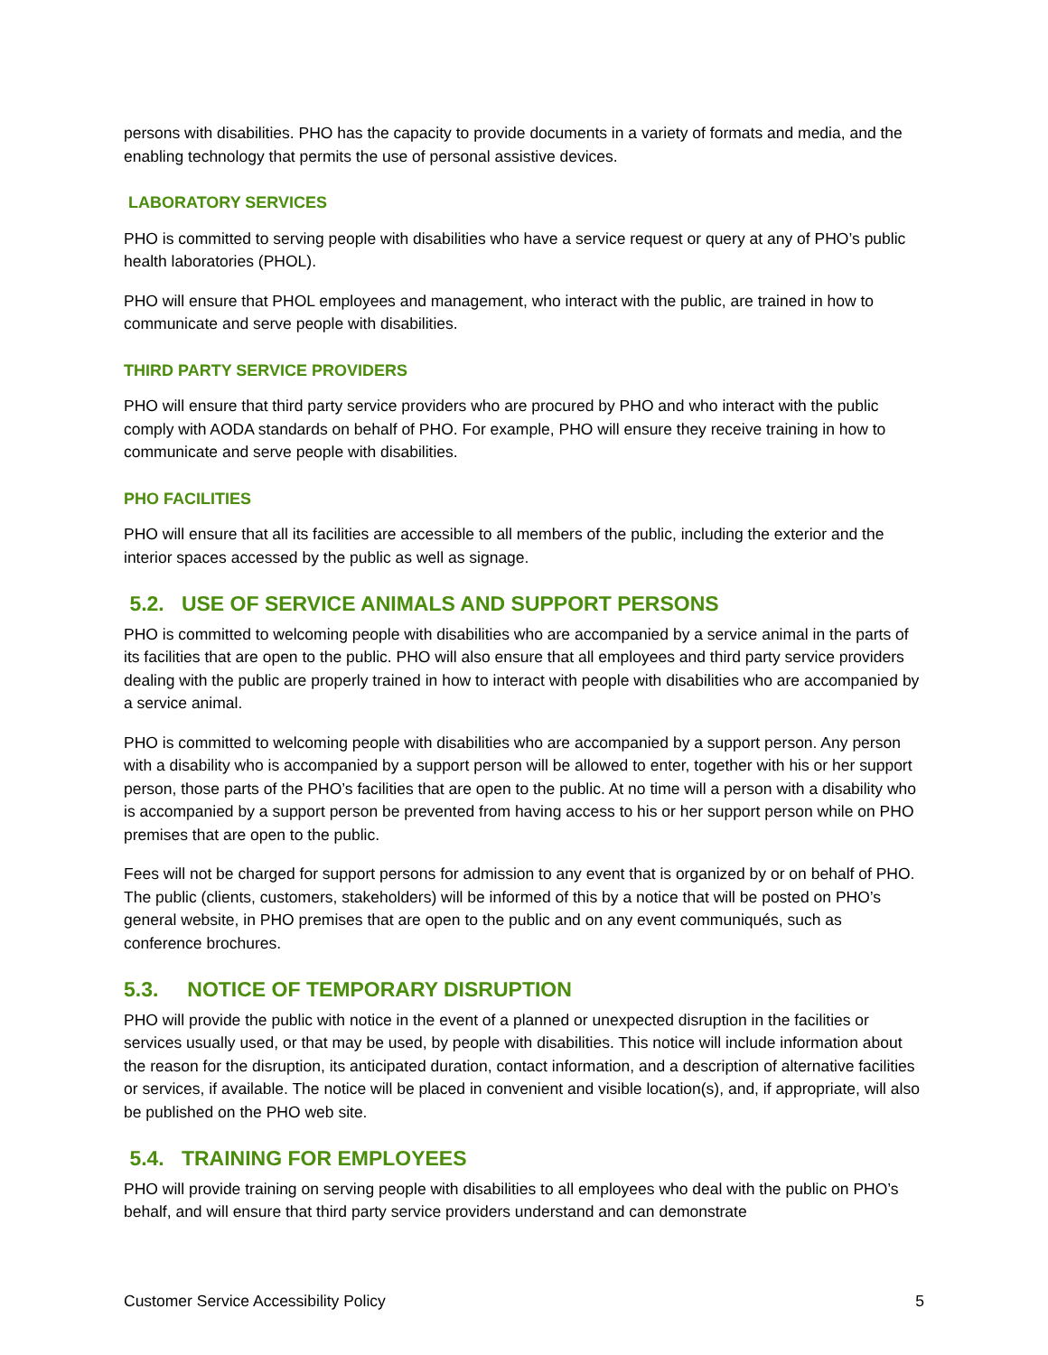persons with disabilities. PHO has the capacity to provide documents in a variety of formats and media, and the enabling technology that permits the use of personal assistive devices.
LABORATORY SERVICES
PHO is committed to serving people with disabilities who have a service request or query at any of PHO’s public health laboratories (PHOL).
PHO will ensure that PHOL employees and management, who interact with the public, are trained in how to communicate and serve people with disabilities.
THIRD PARTY SERVICE PROVIDERS
PHO will ensure that third party service providers who are procured by PHO and who interact with the public comply with AODA standards on behalf of PHO. For example, PHO will ensure they receive training in how to communicate and serve people with disabilities.
PHO FACILITIES
PHO will ensure that all its facilities are accessible to all members of the public, including the exterior and the interior spaces accessed by the public as well as signage.
5.2. USE OF SERVICE ANIMALS AND SUPPORT PERSONS
PHO is committed to welcoming people with disabilities who are accompanied by a service animal in the parts of its facilities that are open to the public. PHO will also ensure that all employees and third party service providers dealing with the public are properly trained in how to interact with people with disabilities who are accompanied by a service animal.
PHO is committed to welcoming people with disabilities who are accompanied by a support person. Any person with a disability who is accompanied by a support person will be allowed to enter, together with his or her support person, those parts of the PHO’s facilities that are open to the public. At no time will a person with a disability who is accompanied by a support person be prevented from having access to his or her support person while on PHO premises that are open to the public.
Fees will not be charged for support persons for admission to any event that is organized by or on behalf of PHO. The public (clients, customers, stakeholders) will be informed of this by a notice that will be posted on PHO’s general website, in PHO premises that are open to the public and on any event communiqués, such as conference brochures.
5.3. NOTICE OF TEMPORARY DISRUPTION
PHO will provide the public with notice in the event of a planned or unexpected disruption in the facilities or services usually used, or that may be used, by people with disabilities. This notice will include information about the reason for the disruption, its anticipated duration, contact information, and a description of alternative facilities or services, if available. The notice will be placed in convenient and visible location(s), and, if appropriate, will also be published on the PHO web site.
5.4. TRAINING FOR EMPLOYEES
PHO will provide training on serving people with disabilities to all employees who deal with the public on PHO’s behalf, and will ensure that third party service providers understand and can demonstrate
Customer Service Accessibility Policy 5